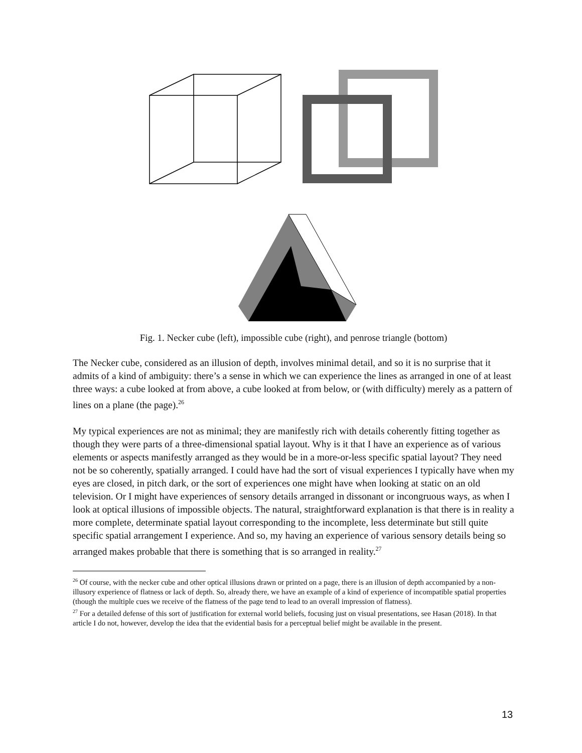Fig. 1. Necker cube (left), impossible cube (right), and penrose triangle (bottom)
The Necker cube, considered as an illusion of depth, involves minimal detail, and so it is no surprise that it admits of a kind of ambiguity: there’s a sense in which we can experience the lines as arranged in one of at least three ways: a cube looked at from above, a cube looked at from below, or (with difficulty) merely as a pattern of lines on a plane (the page).<sup>26</sup>
My typical experiences are not as minimal; they are manifestly rich with details coherently fitting together as though they were parts of a three-dimensional spatial layout. Why is it that I have an experience as of various elements or aspects manifestly arranged as they would be in a more-or-less specific spatial layout? They need not be so coherently, spatially arranged. I could have had the sort of visual experiences I typically have when my eyes are closed, in pitch dark, or the sort of experiences one might have when looking at static on an old television. Or I might have experiences of sensory details arranged in dissonant or incongruous ways, as when I look at optical illusions of impossible objects. The natural, straightforward explanation is that there is in reality a more complete, determinate spatial layout corresponding to the incomplete, less determinate but still quite specific spatial arrangement I experience. And so, my having an experience of various sensory details being so arranged makes probable that there is something that is so arranged in reality.<sup>27</sup>
<sup>26</sup> Of course, with the necker cube and other optical illusions drawn or printed on a page, there is an illusion of depth accompanied by a non-illusory experience of flatness or lack of depth. So, already there, we have an example of a kind of experience of incompatible spatial properties (though the multiple cues we receive of the flatness of the page tend to lead to an overall impression of flatness).
<sup>27</sup> For a detailed defense of this sort of justification for external world beliefs, focusing just on visual presentations, see Hasan (2018). In that article I do not, however, develop the idea that the evidential basis for a perceptual belief might be available in the present.
13